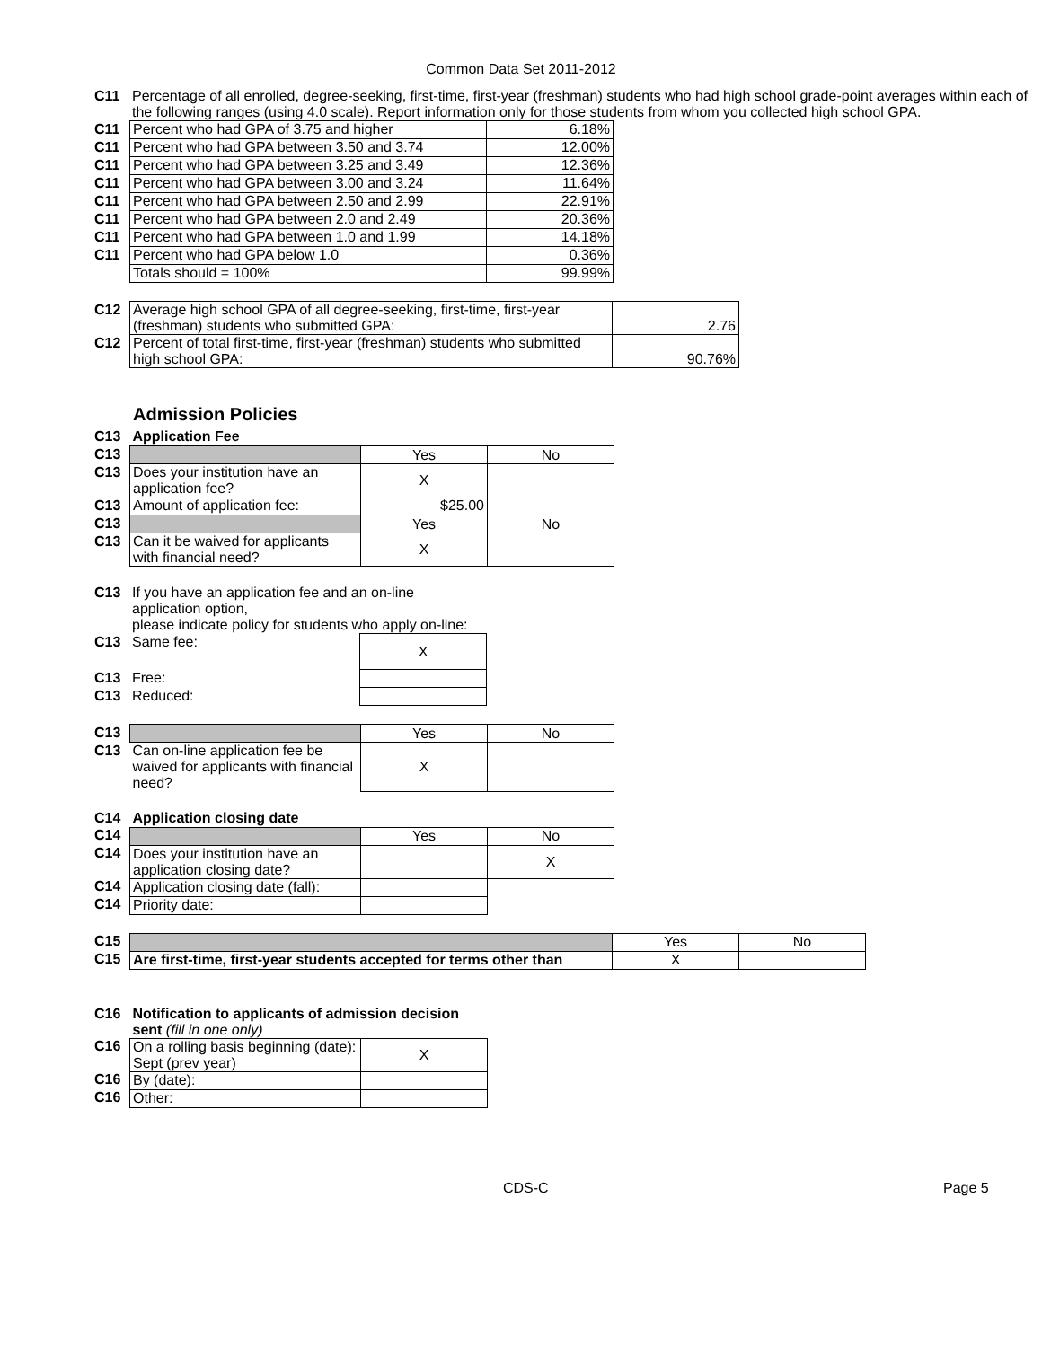Common Data Set 2011-2012
| C11 | Percentage of all enrolled, degree-seeking, first-time, first-year (freshman) students who had high school grade-point averages within each of the following ranges (using 4.0 scale). Report information only for those students from whom you collected high school GPA. |
| C11 | Percent who had GPA of 3.75 and higher | 6.18% |
| C11 | Percent who had GPA between 3.50 and 3.74 | 12.00% |
| C11 | Percent who had GPA between 3.25 and 3.49 | 12.36% |
| C11 | Percent who had GPA between 3.00 and 3.24 | 11.64% |
| C11 | Percent who had GPA between 2.50 and 2.99 | 22.91% |
| C11 | Percent who had GPA between 2.0 and 2.49 | 20.36% |
| C11 | Percent who had GPA between 1.0 and 1.99 | 14.18% |
| C11 | Percent who had GPA below 1.0 | 0.36% |
| | Totals should = 100% | 99.99% |
| C12 | Average high school GPA of all degree-seeking, first-time, first-year (freshman) students who submitted GPA: | 2.76 |
| C12 | Percent of total first-time, first-year (freshman) students who submitted high school GPA: | 90.76% |
Admission Policies
| C13 | Application Fee | | |
| C13 | | Yes | No |
| C13 | Does your institution have an application fee? | X | |
| C13 | Amount of application fee: | $25.00 | |
| C13 | | Yes | No |
| C13 | Can it be waived for applicants with financial need? | X | |
| C13 | If you have an application fee and an on-line application option, please indicate policy for students who apply on-line: | |
| C13 | Same fee: | X |
| C13 | Free: | |
| C13 | Reduced: | |
| C13 | | Yes | No |
| C13 | Can on-line application fee be waived for applicants with financial need? | X | |
| C14 | Application closing date | | |
| C14 | | Yes | No |
| C14 | Does your institution have an application closing date? | | X |
| C14 | Application closing date (fall): | | |
| C14 | Priority date: | | |
| C15 | | Yes | No |
| C15 | Are first-time, first-year students accepted for terms other than | X | |
| C16 | Notification to applicants of admission decision sent (fill in one only) | |
| C16 | On a rolling basis beginning (date): Sept (prev year) | X |
| C16 | By (date): | |
| C16 | Other: | |
CDS-C Page 5